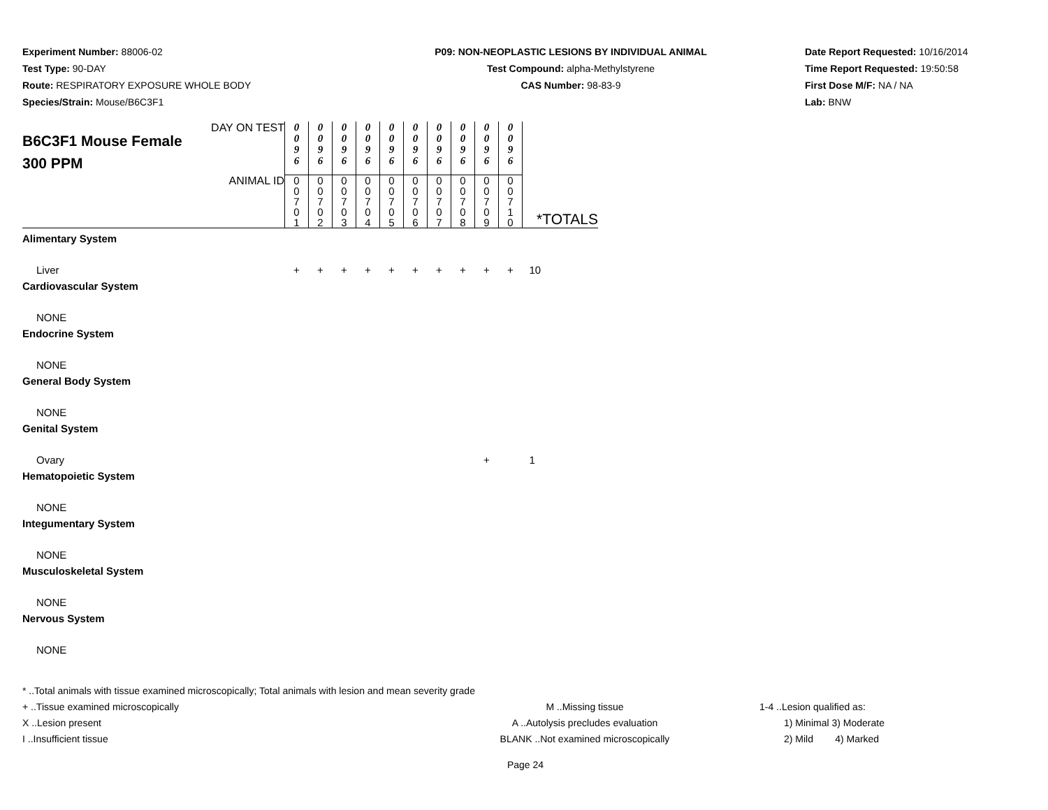Experiment Number: 88006-02
Test Type: 90-DAY
Route: RESPIRATORY EXPOSURE WHOLE BODY
Species/Strain: Mouse/B6C3F1
P09: NON-NEOPLASTIC LESIONS BY INDIVIDUAL ANIMAL
Test Compound: alpha-Methylstyrene
CAS Number: 98-83-9
Date Report Requested: 10/16/2014
Time Report Requested: 19:50:58
First Dose M/F: NA / NA
Lab: BNW
| DAY ON TEST B6C3F1 Mouse Female 300 PPM | 0 0 9 6 | 0 0 9 6 | 0 0 9 6 | 0 0 9 6 | 0 0 9 6 | 0 0 9 6 | 0 0 9 6 | 0 0 9 6 | 0 0 9 6 | 0 0 9 6 | |
| ANIMAL ID | 0 0 7 0 1 | 0 0 7 0 2 | 0 0 7 0 3 | 0 0 7 0 4 | 0 0 7 0 5 | 0 0 7 0 6 | 0 0 7 0 7 | 0 0 7 0 8 | 0 0 7 0 9 | 0 0 7 1 0 | *TOTALS |
| Alimentary System | | | | | | | | | | | |
| Liver | + | + | + | + | + | + | + | + | + | + | 10 |
| Cardiovascular System | | | | | | | | | | | |
| NONE | | | | | | | | | | | |
| Endocrine System | | | | | | | | | | | |
| NONE | | | | | | | | | | | |
| General Body System | | | | | | | | | | | |
| NONE | | | | | | | | | | | |
| Genital System | | | | | | | | | | | |
| Ovary | | | | | | | | | + | | 1 |
| Hematopoietic System | | | | | | | | | | | |
| NONE | | | | | | | | | | | |
| Integumentary System | | | | | | | | | | | |
| NONE | | | | | | | | | | | |
| Musculoskeletal System | | | | | | | | | | | |
| NONE | | | | | | | | | | | |
| Nervous System | | | | | | | | | | | |
| NONE | | | | | | | | | | | |
* ..Total animals with tissue examined microscopically; Total animals with lesion and mean severity grade
+ ..Tissue examined microscopically M ..Missing tissue 1-4 ..Lesion qualified as:
X ..Lesion present A ..Autolysis precludes evaluation 1) Minimal 3) Moderate
I ..Insufficient tissue BLANK ..Not examined microscopically 2) Mild 4) Marked
Page 24